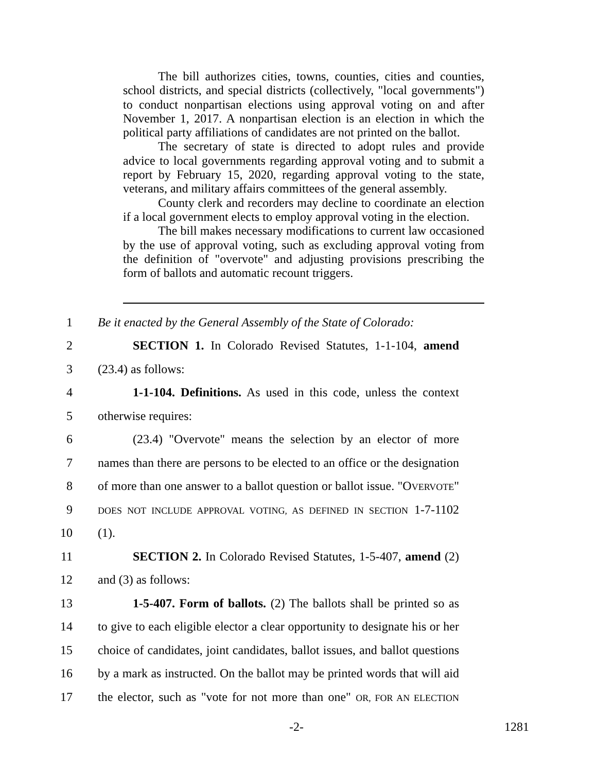The bill authorizes cities, towns, counties, cities and counties, school districts, and special districts (collectively, "local governments") to conduct nonpartisan elections using approval voting on and after November 1, 2017. A nonpartisan election is an election in which the political party affiliations of candidates are not printed on the ballot.
The secretary of state is directed to adopt rules and provide advice to local governments regarding approval voting and to submit a report by February 15, 2020, regarding approval voting to the state, veterans, and military affairs committees of the general assembly.
County clerk and recorders may decline to coordinate an election if a local government elects to employ approval voting in the election.
The bill makes necessary modifications to current law occasioned by the use of approval voting, such as excluding approval voting from the definition of "overvote" and adjusting provisions prescribing the form of ballots and automatic recount triggers.
1 Be it enacted by the General Assembly of the State of Colorado:
2 SECTION 1. In Colorado Revised Statutes, 1-1-104, amend
3 (23.4) as follows:
4 1-1-104. Definitions. As used in this code, unless the context
5 otherwise requires:
6 (23.4) "Overvote" means the selection by an elector of more
7 names than there are persons to be elected to an office or the designation
8 of more than one answer to a ballot question or ballot issue. "OVERVOTE"
9 DOES NOT INCLUDE APPROVAL VOTING, AS DEFINED IN SECTION 1-7-1102
10 (1).
11 SECTION 2. In Colorado Revised Statutes, 1-5-407, amend (2)
12 and (3) as follows:
13 1-5-407. Form of ballots. (2) The ballots shall be printed so as
14 to give to each eligible elector a clear opportunity to designate his or her
15 choice of candidates, joint candidates, ballot issues, and ballot questions
16 by a mark as instructed. On the ballot may be printed words that will aid
17 the elector, such as "vote for not more than one" OR, FOR AN ELECTION
-2- 1281